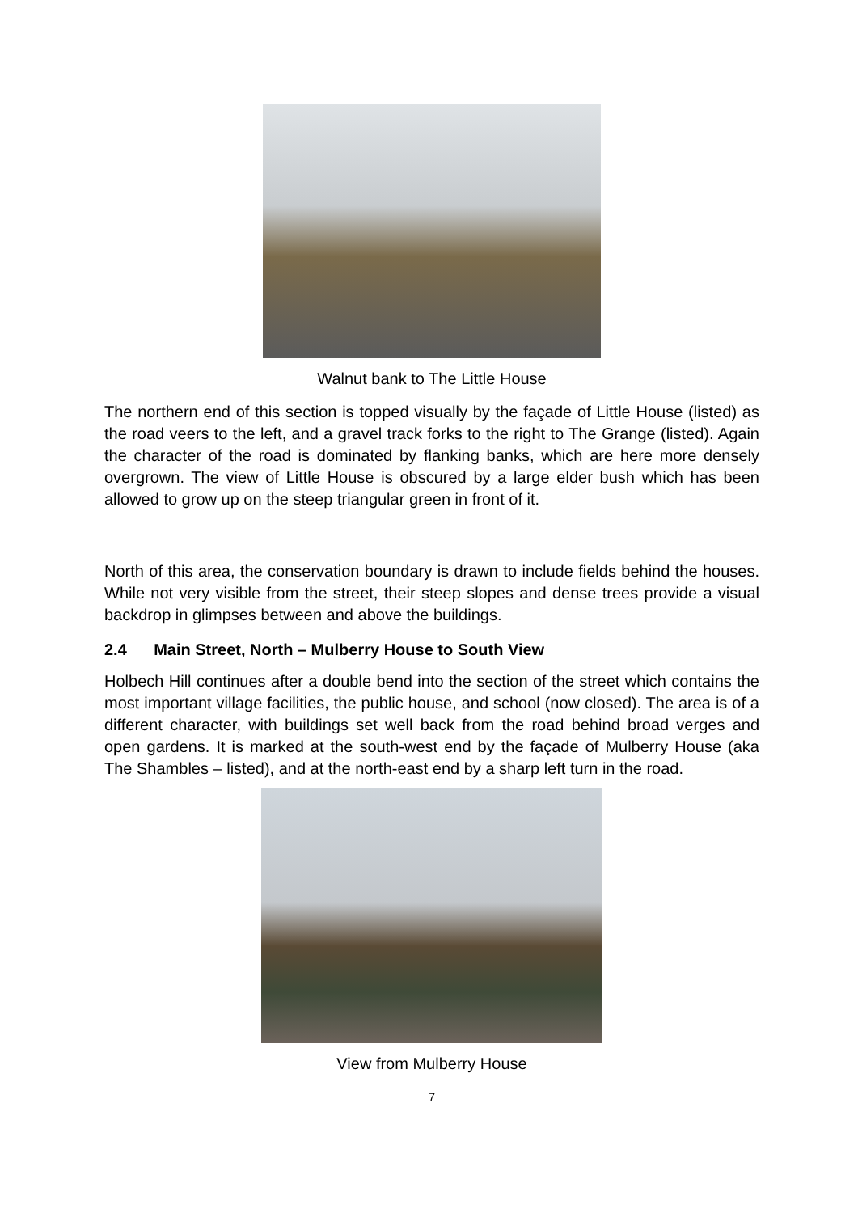Walnut bank to The Little House
The northern end of this section is topped visually by the façade of Little House (listed) as the road veers to the left, and a gravel track forks to the right to The Grange (listed). Again the character of the road is dominated by flanking banks, which are here more densely overgrown. The view of Little House is obscured by a large elder bush which has been allowed to grow up on the steep triangular green in front of it.
North of this area, the conservation boundary is drawn to include fields behind the houses. While not very visible from the street, their steep slopes and dense trees provide a visual backdrop in glimpses between and above the buildings.
2.4 Main Street, North – Mulberry House to South View
Holbech Hill continues after a double bend into the section of the street which contains the most important village facilities, the public house, and school (now closed). The area is of a different character, with buildings set well back from the road behind broad verges and open gardens. It is marked at the south-west end by the façade of Mulberry House (aka The Shambles – listed), and at the north-east end by a sharp left turn in the road.
View from Mulberry House
7